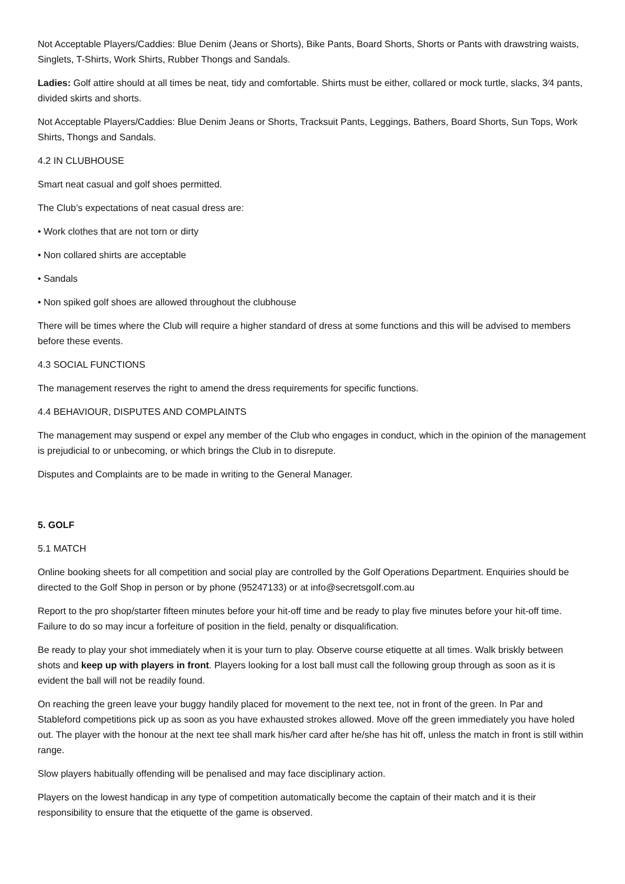Not Acceptable Players/Caddies: Blue Denim (Jeans or Shorts), Bike Pants, Board Shorts, Shorts or Pants with drawstring waists, Singlets, T-Shirts, Work Shirts, Rubber Thongs and Sandals.
Ladies: Golf attire should at all times be neat, tidy and comfortable. Shirts must be either, collared or mock turtle, slacks, 3⁄4 pants, divided skirts and shorts.
Not Acceptable Players/Caddies: Blue Denim Jeans or Shorts, Tracksuit Pants, Leggings, Bathers, Board Shorts, Sun Tops, Work Shirts, Thongs and Sandals.
4.2 IN CLUBHOUSE
Smart neat casual and golf shoes permitted.
The Club’s expectations of neat casual dress are:
• Work clothes that are not torn or dirty
• Non collared shirts are acceptable
• Sandals
• Non spiked golf shoes are allowed throughout the clubhouse
There will be times where the Club will require a higher standard of dress at some functions and this will be advised to members before these events.
4.3 SOCIAL FUNCTIONS
The management reserves the right to amend the dress requirements for specific functions.
4.4 BEHAVIOUR, DISPUTES AND COMPLAINTS
The management may suspend or expel any member of the Club who engages in conduct, which in the opinion of the management is prejudicial to or unbecoming, or which brings the Club in to disrepute.
Disputes and Complaints are to be made in writing to the General Manager.
5. GOLF
5.1 MATCH
Online booking sheets for all competition and social play are controlled by the Golf Operations Department. Enquiries should be directed to the Golf Shop in person or by phone (95247133) or at info@secretsgolf.com.au
Report to the pro shop/starter fifteen minutes before your hit-off time and be ready to play five minutes before your hit-off time. Failure to do so may incur a forfeiture of position in the field, penalty or disqualification.
Be ready to play your shot immediately when it is your turn to play. Observe course etiquette at all times. Walk briskly between shots and keep up with players in front. Players looking for a lost ball must call the following group through as soon as it is evident the ball will not be readily found.
On reaching the green leave your buggy handily placed for movement to the next tee, not in front of the green. In Par and Stableford competitions pick up as soon as you have exhausted strokes allowed. Move off the green immediately you have holed out. The player with the honour at the next tee shall mark his/her card after he/she has hit off, unless the match in front is still within range.
Slow players habitually offending will be penalised and may face disciplinary action.
Players on the lowest handicap in any type of competition automatically become the captain of their match and it is their responsibility to ensure that the etiquette of the game is observed.